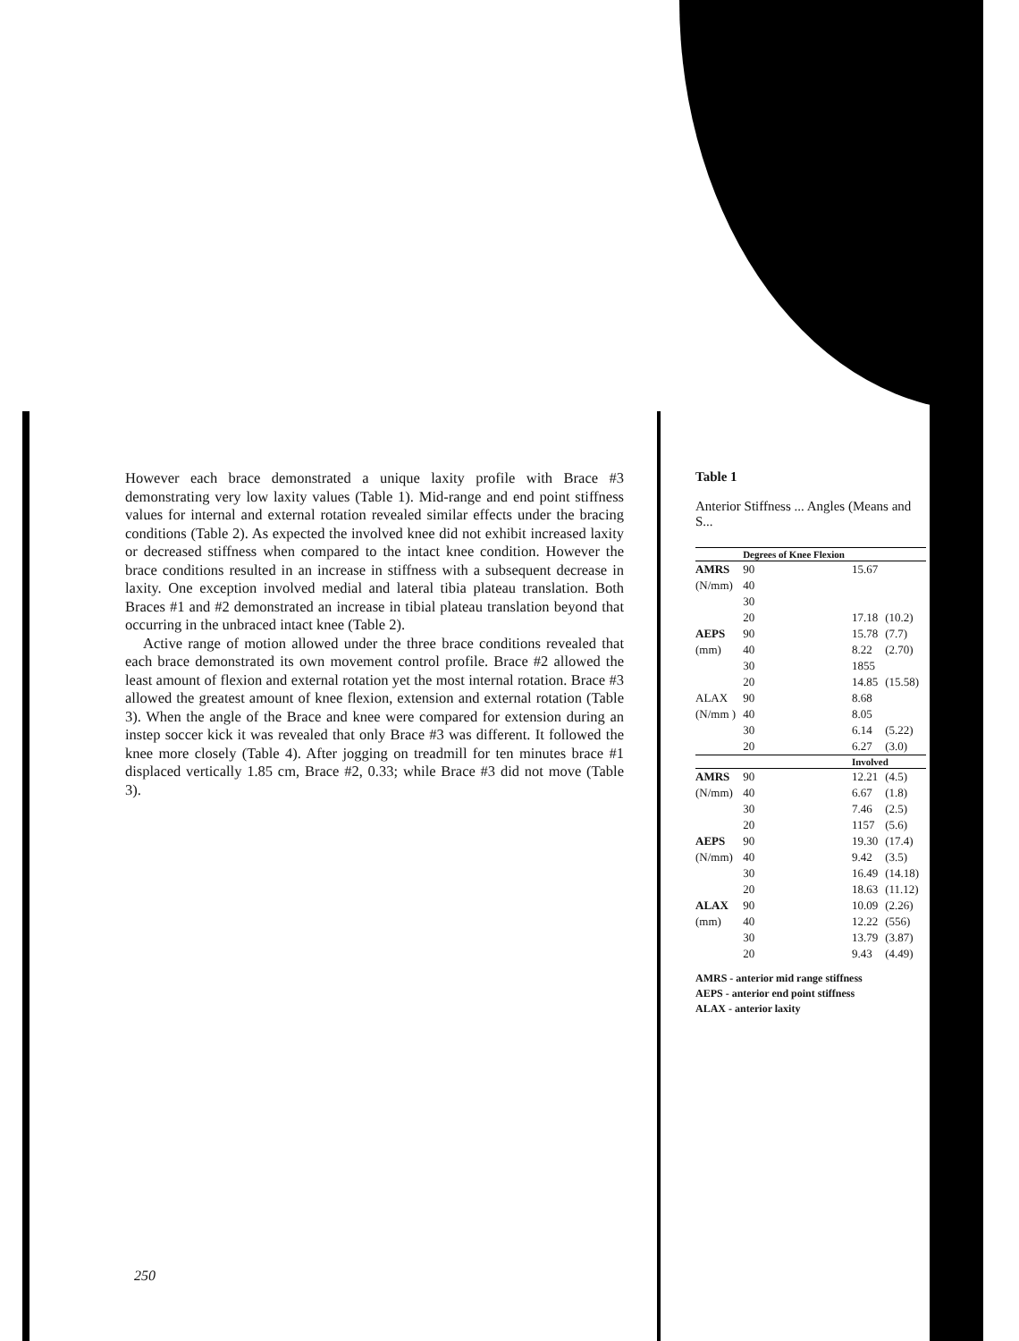However each brace demonstrated a unique laxity profile with Brace #3 demonstrating very low laxity values (Table 1). Mid-range and end point stiffness values for internal and external rotation revealed similar effects under the bracing conditions (Table 2). As expected the involved knee did not exhibit increased laxity or decreased stiffness when compared to the intact knee condition. However the brace conditions resulted in an increase in stiffness with a subsequent decrease in laxity. One exception involved medial and lateral tibia plateau translation. Both Braces #1 and #2 demonstrated an increase in tibial plateau translation beyond that occurring in the unbraced intact knee (Table 2).
Active range of motion allowed under the three brace conditions revealed that each brace demonstrated its own movement control profile. Brace #2 allowed the least amount of flexion and external rotation yet the most internal rotation. Brace #3 allowed the greatest amount of knee flexion, extension and external rotation (Table 3). When the angle of the Brace and knee were compared for extension during an instep soccer kick it was revealed that only Brace #3 was different. It followed the knee more closely (Table 4). After jogging on treadmill for ten minutes brace #1 displaced vertically 1.85 cm, Brace #2, 0.33; while Brace #3 did not move (Table 3).
Table 1
Anterior Stiffness ... Angles (Means and S...
| | Degrees of Knee Flexion | | |
| --- | --- | --- | --- |
| AMRS | 90 | 15.67 | |
| (N/mm) | 40 | | |
| | 30 | | |
| | 20 | 17.18 | (10.2) |
| AEPS | 90 | 15.78 | (7.7) |
| (mm) | 40 | 8.22 | (2.70) |
| | 30 | 1855 | |
| | 20 | 14.85 | (15.58) |
| ALAX | 90 | 8.68 | |
| (N/mm ) | 40 | 8.05 | |
| | 30 | 6.14 | (5.22) |
| | 20 | 6.27 | (3.0) |
| | | Involved | |
| AMRS | 90 | 12.21 | (4.5) |
| (N/mm) | 40 | 6.67 | (1.8) |
| | 30 | 7.46 | (2.5) |
| | 20 | 1157 | (5.6) |
| AEPS | 90 | 19.30 | (17.4) |
| (N/mm) | 40 | 9.42 | (3.5) |
| | 30 | 16.49 | (14.18) |
| | 20 | 18.63 | (11.12) |
| ALAX | 90 | 10.09 | (2.26) |
| (mm) | 40 | 12.22 | (556) |
| | 30 | 13.79 | (3.87) |
| | 20 | 9.43 | (4.49) |
AMRS - anterior mid range stiffness
AEPS - anterior end point stiffness
ALAX - anterior laxity
250